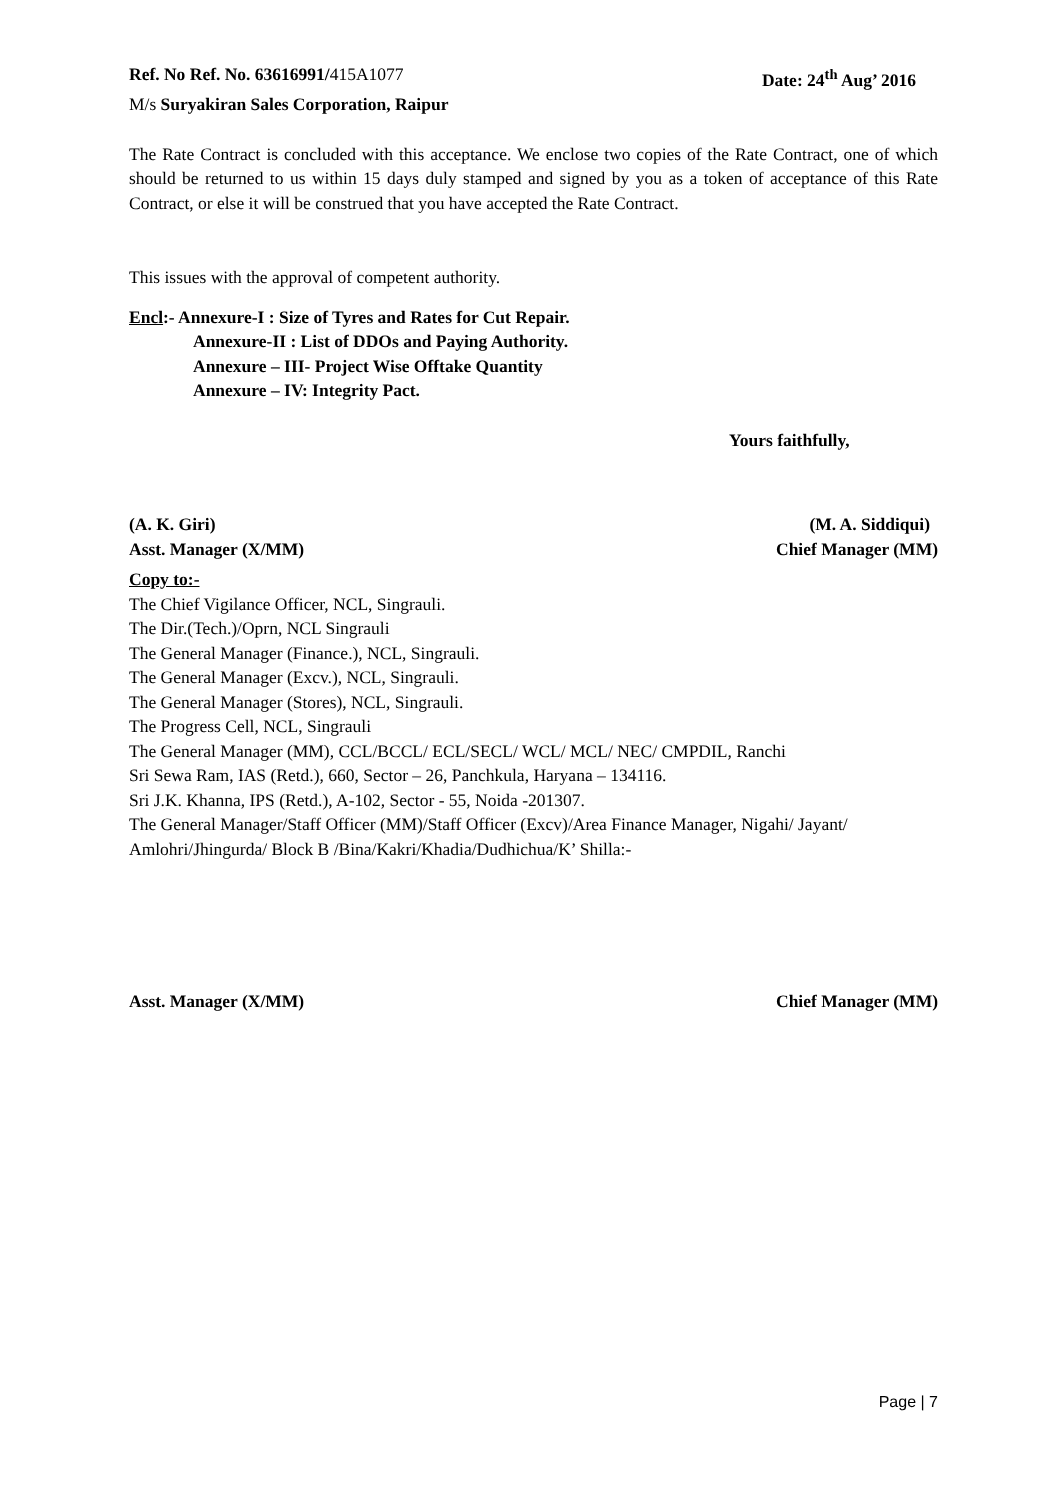Ref. No Ref. No. 63616991/415A1077 Date: 24<sup>th</sup> Aug’ 2016
M/s Suryakiran Sales Corporation, Raipur
The Rate Contract is concluded with this acceptance. We enclose two copies of the Rate Contract, one of which should be returned to us within 15 days duly stamped and signed by you as a token of acceptance of this Rate Contract, or else it will be construed that you have accepted the Rate Contract.
This issues with the approval of competent authority.
Encl:- Annexure-I : Size of Tyres and Rates for Cut Repair.
Annexure-II : List of DDOs and Paying Authority.
Annexure – III- Project Wise Offtake Quantity
Annexure – IV: Integrity Pact.
Yours faithfully,
(A. K. Giri) (M. A. Siddiqui)
Asst. Manager (X/MM) Chief Manager (MM)
Copy to:-
The Chief Vigilance Officer, NCL, Singrauli.
The Dir.(Tech.)/Oprn, NCL Singrauli
The General Manager (Finance.), NCL, Singrauli.
The General Manager (Excv.), NCL, Singrauli.
The General Manager (Stores), NCL, Singrauli.
The Progress Cell, NCL, Singrauli
The General Manager (MM), CCL/BCCL/ ECL/SECL/ WCL/ MCL/ NEC/ CMPDIL, Ranchi
Sri Sewa Ram, IAS (Retd.), 660, Sector – 26, Panchkula, Haryana – 134116.
Sri J.K. Khanna, IPS (Retd.), A-102, Sector - 55, Noida -201307.
The General Manager/Staff Officer (MM)/Staff Officer (Excv)/Area Finance Manager, Nigahi/ Jayant/ Amlohri/Jhingurda/ Block B /Bina/Kakri/Khadia/Dudhichua/K’ Shilla:-
Asst. Manager (X/MM) Chief Manager (MM)
Page | 7